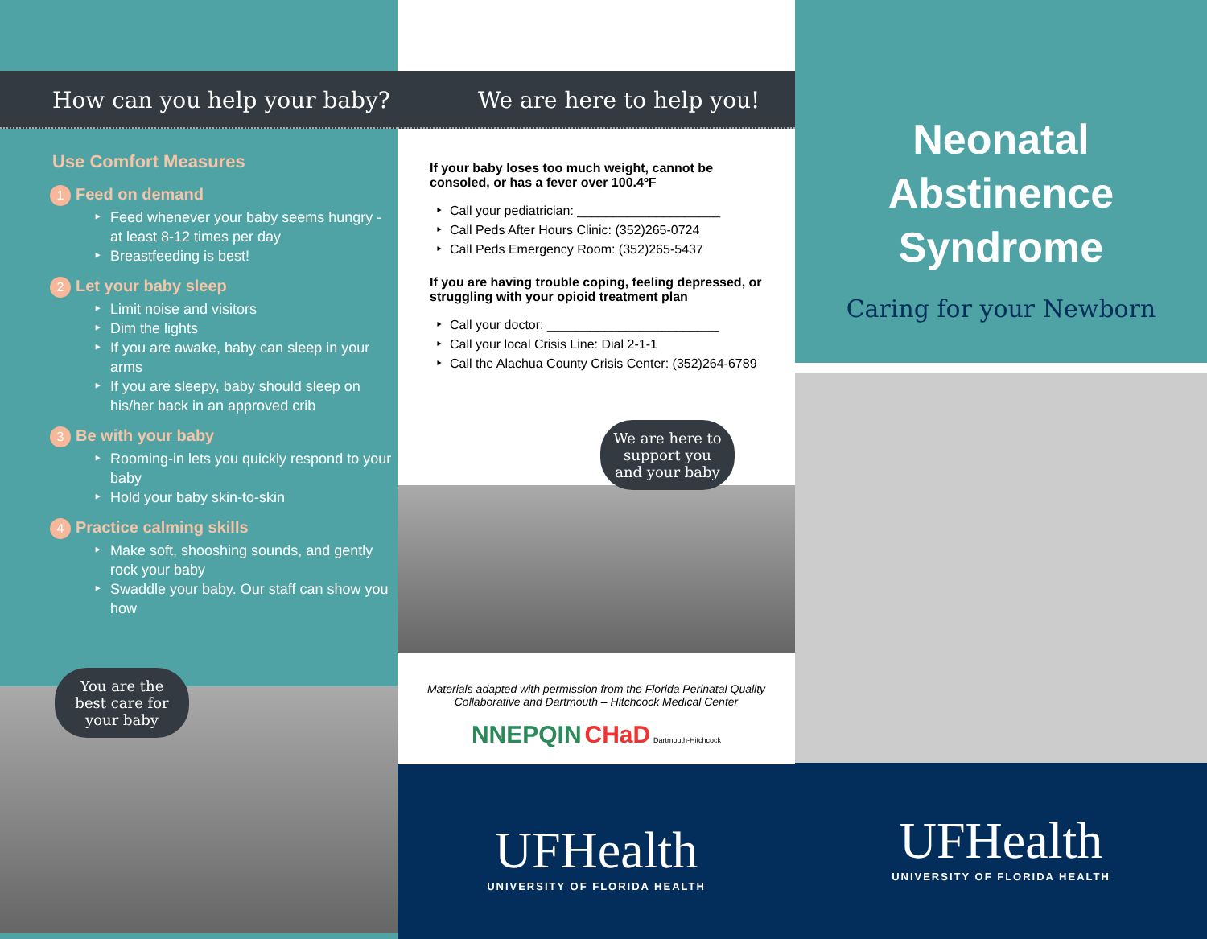How can you help your baby?
Use Comfort Measures
1 Feed on demand
Feed whenever your baby seems hungry - at least 8-12 times per day
Breastfeeding is best!
2 Let your baby sleep
Limit noise and visitors
Dim the lights
If you are awake, baby can sleep in your arms
If you are sleepy, baby should sleep on his/her back in an approved crib
3 Be with your baby
Rooming-in lets you quickly respond to your baby
Hold your baby skin-to-skin
4 Practice calming skills
Make soft, shooshing sounds, and gently rock your baby
Swaddle your baby. Our staff can show you how
You are the best care for your baby
We are here to help you!
If your baby loses too much weight, cannot be consoled, or has a fever over 100.4ºF
Call your pediatrician: ____________________
Call Peds After Hours Clinic: (352)265-0724
Call Peds Emergency Room: (352)265-5437
If you are having trouble coping, feeling depressed, or struggling with your opioid treatment plan
Call your doctor: ________________________
Call your local Crisis Line: Dial 2-1-1
Call the Alachua County Crisis Center: (352)264-6789
We are here to support you and your baby
Materials adapted with permission from the Florida Perinatal Quality Collaborative and Dartmouth – Hitchcock Medical Center
NNEPQIN CHaD Dartmouth-Hitchcock
UFHealth
UNIVERSITY OF FLORIDA HEALTH
Neonatal
Abstinence
Syndrome
Caring for your Newborn
UFHealth
UNIVERSITY OF FLORIDA HEALTH